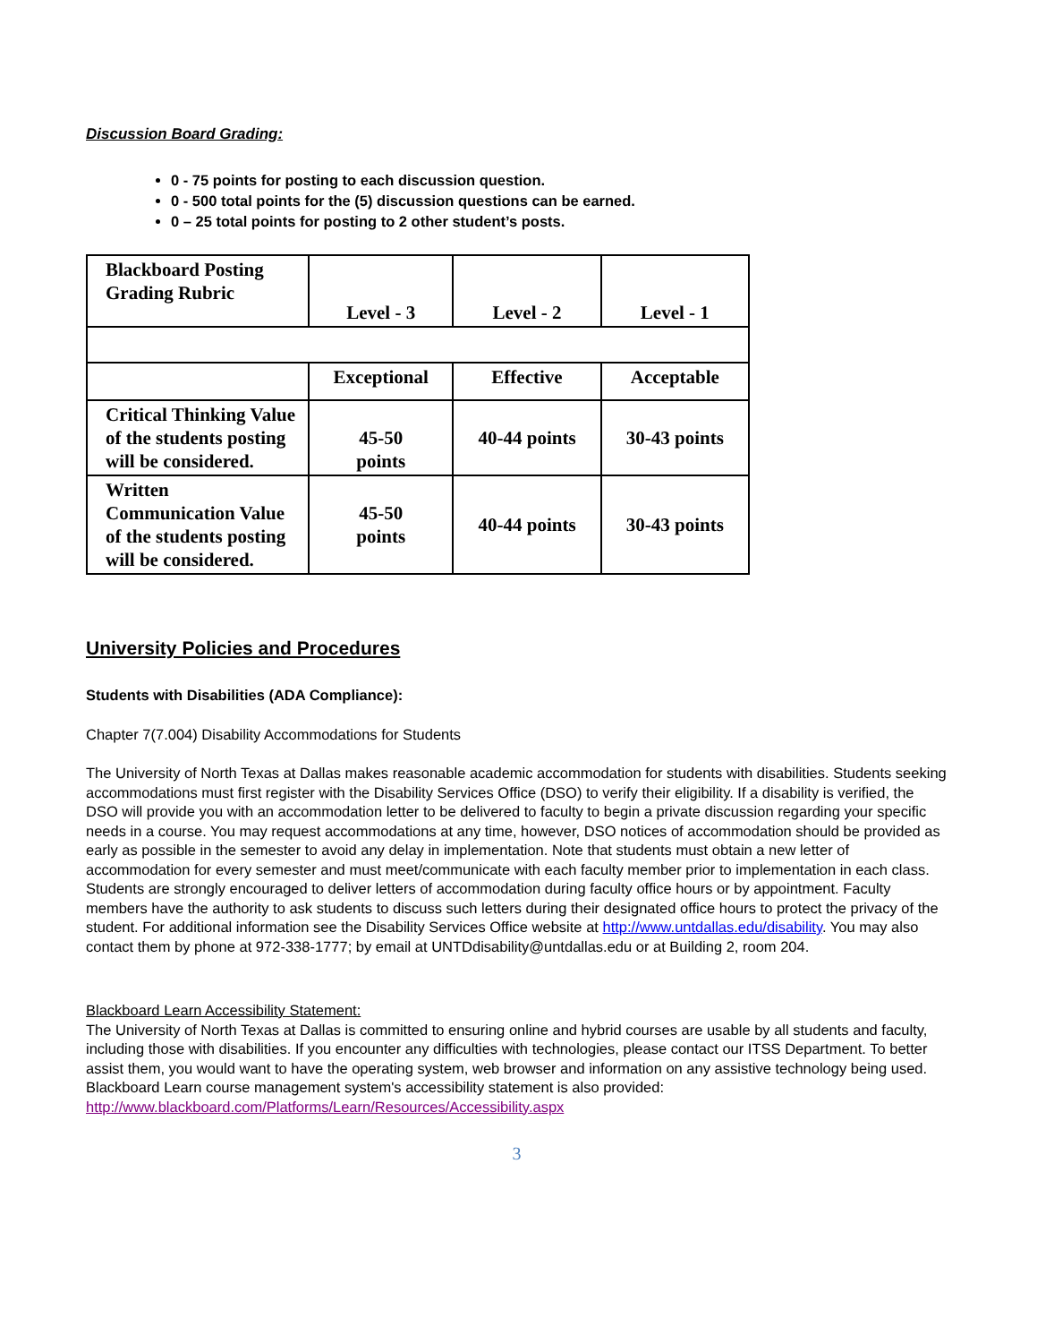Discussion Board Grading:
0 - 75 points for posting to each discussion question.
0 - 500 total points for the (5) discussion questions can be earned.
0 – 25 total points for posting to 2 other student’s posts.
| Blackboard Posting Grading Rubric | Level - 3 | Level - 2 | Level - 1 |
| | Exceptional | Effective | Acceptable |
| Critical Thinking Value of the students posting will be considered. | 45-50 points | 40-44 points | 30-43 points |
| Written Communication Value of the students posting will be considered. | 45-50 points | 40-44 points | 30-43 points |
University Policies and Procedures
Students with Disabilities (ADA Compliance):
Chapter 7(7.004) Disability Accommodations for Students
The University of North Texas at Dallas makes reasonable academic accommodation for students with disabilities. Students seeking accommodations must first register with the Disability Services Office (DSO) to verify their eligibility. If a disability is verified, the DSO will provide you with an accommodation letter to be delivered to faculty to begin a private discussion regarding your specific needs in a course. You may request accommodations at any time, however, DSO notices of accommodation should be provided as early as possible in the semester to avoid any delay in implementation. Note that students must obtain a new letter of accommodation for every semester and must meet/communicate with each faculty member prior to implementation in each class. Students are strongly encouraged to deliver letters of accommodation during faculty office hours or by appointment. Faculty members have the authority to ask students to discuss such letters during their designated office hours to protect the privacy of the student. For additional information see the Disability Services Office website at http://www.untdallas.edu/disability. You may also contact them by phone at 972-338-1777; by email at UNTDdisability@untdallas.edu or at Building 2, room 204.
Blackboard Learn Accessibility Statement:
The University of North Texas at Dallas is committed to ensuring online and hybrid courses are usable by all students and faculty, including those with disabilities. If you encounter any difficulties with technologies, please contact our ITSS Department. To better assist them, you would want to have the operating system, web browser and information on any assistive technology being used. Blackboard Learn course management system's accessibility statement is also provided: http://www.blackboard.com/Platforms/Learn/Resources/Accessibility.aspx
3